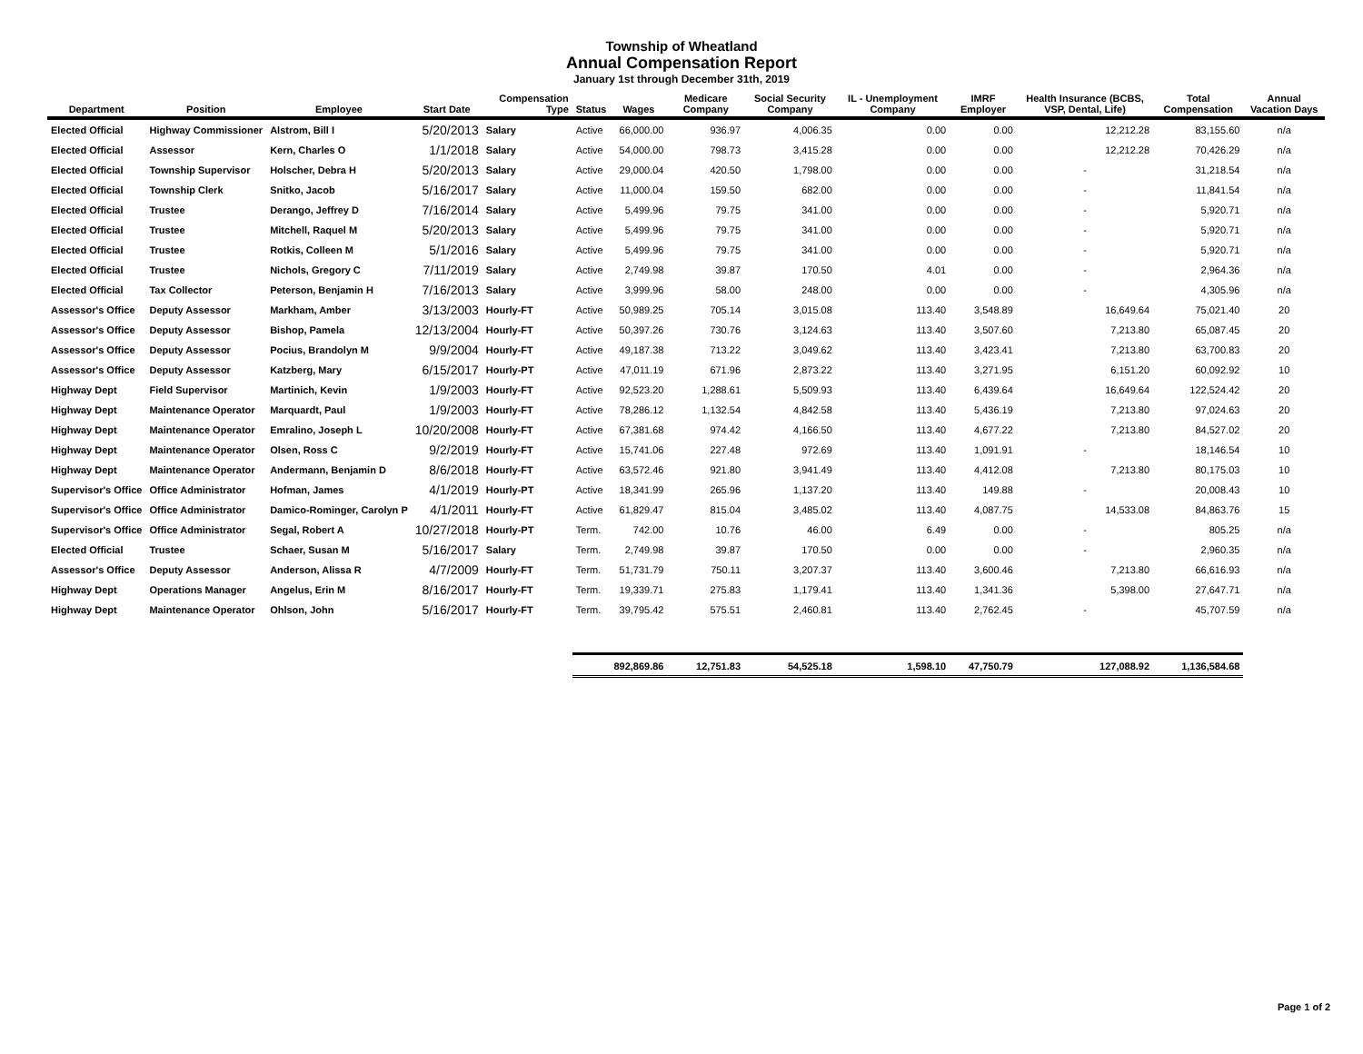Township of Wheatland
Annual Compensation Report
January 1st through December 31th, 2019
| Department | Position | Employee | Start Date | Compensation Type | Status | Wages | Medicare Company | Social Security Company | IL - Unemployment Company | IMRF Employer | Health Insurance (BCBS, VSP, Dental, Life) | Total Compensation | Annual Vacation Days |
| --- | --- | --- | --- | --- | --- | --- | --- | --- | --- | --- | --- | --- | --- |
| Elected Official | Highway Commissioner | Alstrom, Bill I | 5/20/2013 | Salary | Active | 66,000.00 | 936.97 | 4,006.35 | 0.00 | 0.00 | 12,212.28 | 83,155.60 | n/a |
| Elected Official | Assessor | Kern, Charles O | 1/1/2018 | Salary | Active | 54,000.00 | 798.73 | 3,415.28 | 0.00 | 0.00 | 12,212.28 | 70,426.29 | n/a |
| Elected Official | Township Supervisor | Holscher, Debra H | 5/20/2013 | Salary | Active | 29,000.04 | 420.50 | 1,798.00 | 0.00 | 0.00 | - | 31,218.54 | n/a |
| Elected Official | Township Clerk | Snitko, Jacob | 5/16/2017 | Salary | Active | 11,000.04 | 159.50 | 682.00 | 0.00 | 0.00 | - | 11,841.54 | n/a |
| Elected Official | Trustee | Derango, Jeffrey D | 7/16/2014 | Salary | Active | 5,499.96 | 79.75 | 341.00 | 0.00 | 0.00 | - | 5,920.71 | n/a |
| Elected Official | Trustee | Mitchell, Raquel M | 5/20/2013 | Salary | Active | 5,499.96 | 79.75 | 341.00 | 0.00 | 0.00 | - | 5,920.71 | n/a |
| Elected Official | Trustee | Rotkis, Colleen M | 5/1/2016 | Salary | Active | 5,499.96 | 79.75 | 341.00 | 0.00 | 0.00 | - | 5,920.71 | n/a |
| Elected Official | Trustee | Nichols, Gregory C | 7/11/2019 | Salary | Active | 2,749.98 | 39.87 | 170.50 | 4.01 | 0.00 | - | 2,964.36 | n/a |
| Elected Official | Tax Collector | Peterson, Benjamin H | 7/16/2013 | Salary | Active | 3,999.96 | 58.00 | 248.00 | 0.00 | 0.00 | - | 4,305.96 | n/a |
| Assessor's Office | Deputy Assessor | Markham, Amber | 3/13/2003 | Hourly-FT | Active | 50,989.25 | 705.14 | 3,015.08 | 113.40 | 3,548.89 | 16,649.64 | 75,021.40 | 20 |
| Assessor's Office | Deputy Assessor | Bishop, Pamela | 12/13/2004 | Hourly-FT | Active | 50,397.26 | 730.76 | 3,124.63 | 113.40 | 3,507.60 | 7,213.80 | 65,087.45 | 20 |
| Assessor's Office | Deputy Assessor | Pocius, Brandolyn M | 9/9/2004 | Hourly-FT | Active | 49,187.38 | 713.22 | 3,049.62 | 113.40 | 3,423.41 | 7,213.80 | 63,700.83 | 20 |
| Assessor's Office | Deputy Assessor | Katzberg, Mary | 6/15/2017 | Hourly-PT | Active | 47,011.19 | 671.96 | 2,873.22 | 113.40 | 3,271.95 | 6,151.20 | 60,092.92 | 10 |
| Highway Dept | Field Supervisor | Martinich, Kevin | 1/9/2003 | Hourly-FT | Active | 92,523.20 | 1,288.61 | 5,509.93 | 113.40 | 6,439.64 | 16,649.64 | 122,524.42 | 20 |
| Highway Dept | Maintenance Operator | Marquardt, Paul | 1/9/2003 | Hourly-FT | Active | 78,286.12 | 1,132.54 | 4,842.58 | 113.40 | 5,436.19 | 7,213.80 | 97,024.63 | 20 |
| Highway Dept | Maintenance Operator | Emralino, Joseph L | 10/20/2008 | Hourly-FT | Active | 67,381.68 | 974.42 | 4,166.50 | 113.40 | 4,677.22 | 7,213.80 | 84,527.02 | 20 |
| Highway Dept | Maintenance Operator | Olsen, Ross C | 9/2/2019 | Hourly-FT | Active | 15,741.06 | 227.48 | 972.69 | 113.40 | 1,091.91 | - | 18,146.54 | 10 |
| Highway Dept | Maintenance Operator | Andermann, Benjamin D | 8/6/2018 | Hourly-FT | Active | 63,572.46 | 921.80 | 3,941.49 | 113.40 | 4,412.08 | 7,213.80 | 80,175.03 | 10 |
| Supervisor's Office | Office Administrator | Hofman, James | 4/1/2019 | Hourly-PT | Active | 18,341.99 | 265.96 | 1,137.20 | 113.40 | 149.88 | - | 20,008.43 | 10 |
| Supervisor's Office | Office Administrator | Damico-Rominger, Carolyn P | 4/1/2011 | Hourly-FT | Active | 61,829.47 | 815.04 | 3,485.02 | 113.40 | 4,087.75 | 14,533.08 | 84,863.76 | 15 |
| Supervisor's Office | Office Administrator | Segal, Robert A | 10/27/2018 | Hourly-PT | Term. | 742.00 | 10.76 | 46.00 | 6.49 | 0.00 | - | 805.25 | n/a |
| Elected Official | Trustee | Schaer, Susan M | 5/16/2017 | Salary | Term. | 2,749.98 | 39.87 | 170.50 | 0.00 | 0.00 | - | 2,960.35 | n/a |
| Assessor's Office | Deputy Assessor | Anderson, Alissa R | 4/7/2009 | Hourly-FT | Term. | 51,731.79 | 750.11 | 3,207.37 | 113.40 | 3,600.46 | 7,213.80 | 66,616.93 | n/a |
| Highway Dept | Operations Manager | Angelus, Erin M | 8/16/2017 | Hourly-FT | Term. | 19,339.71 | 275.83 | 1,179.41 | 113.40 | 1,341.36 | 5,398.00 | 27,647.71 | n/a |
| Highway Dept | Maintenance Operator | Ohlson, John | 5/16/2017 | Hourly-FT | Term. | 39,795.42 | 575.51 | 2,460.81 | 113.40 | 2,762.45 | - | 45,707.59 | n/a |
| | | | | | | 892,869.86 | 12,751.83 | 54,525.18 | 1,598.10 | 47,750.79 | 127,088.92 | 1,136,584.68 | |
Page 1 of 2